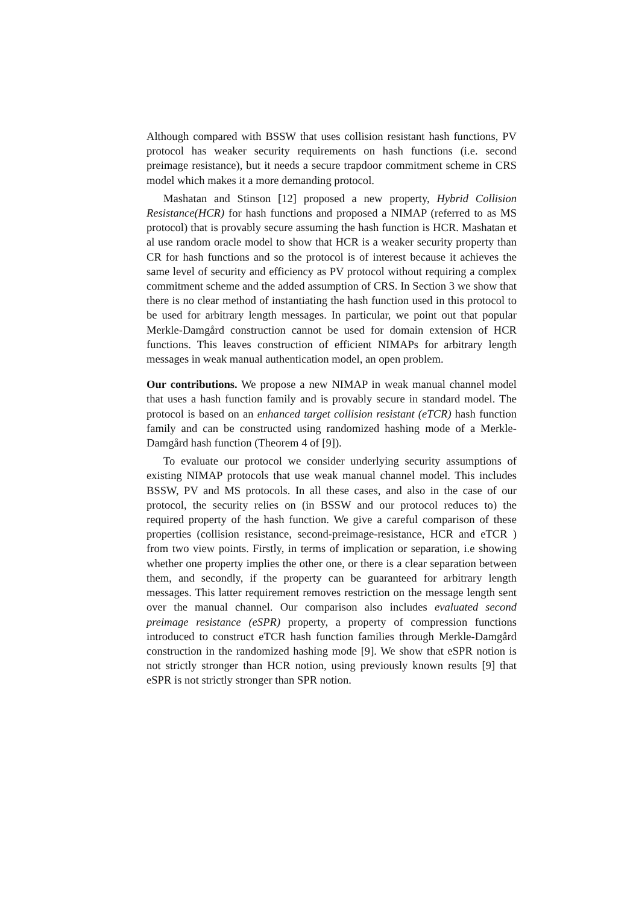Although compared with BSSW that uses collision resistant hash functions, PV protocol has weaker security requirements on hash functions (i.e. second preimage resistance), but it needs a secure trapdoor commitment scheme in CRS model which makes it a more demanding protocol.
Mashatan and Stinson [12] proposed a new property, Hybrid Collision Resistance(HCR) for hash functions and proposed a NIMAP (referred to as MS protocol) that is provably secure assuming the hash function is HCR. Mashatan et al use random oracle model to show that HCR is a weaker security property than CR for hash functions and so the protocol is of interest because it achieves the same level of security and efficiency as PV protocol without requiring a complex commitment scheme and the added assumption of CRS. In Section 3 we show that there is no clear method of instantiating the hash function used in this protocol to be used for arbitrary length messages. In particular, we point out that popular Merkle-Damgård construction cannot be used for domain extension of HCR functions. This leaves construction of efficient NIMAPs for arbitrary length messages in weak manual authentication model, an open problem.
Our contributions. We propose a new NIMAP in weak manual channel model that uses a hash function family and is provably secure in standard model. The protocol is based on an enhanced target collision resistant (eTCR) hash function family and can be constructed using randomized hashing mode of a Merkle-Damgård hash function (Theorem 4 of [9]).
To evaluate our protocol we consider underlying security assumptions of existing NIMAP protocols that use weak manual channel model. This includes BSSW, PV and MS protocols. In all these cases, and also in the case of our protocol, the security relies on (in BSSW and our protocol reduces to) the required property of the hash function. We give a careful comparison of these properties (collision resistance, second-preimage-resistance, HCR and eTCR ) from two view points. Firstly, in terms of implication or separation, i.e showing whether one property implies the other one, or there is a clear separation between them, and secondly, if the property can be guaranteed for arbitrary length messages. This latter requirement removes restriction on the message length sent over the manual channel. Our comparison also includes evaluated second preimage resistance (eSPR) property, a property of compression functions introduced to construct eTCR hash function families through Merkle-Damgård construction in the randomized hashing mode [9]. We show that eSPR notion is not strictly stronger than HCR notion, using previously known results [9] that eSPR is not strictly stronger than SPR notion.